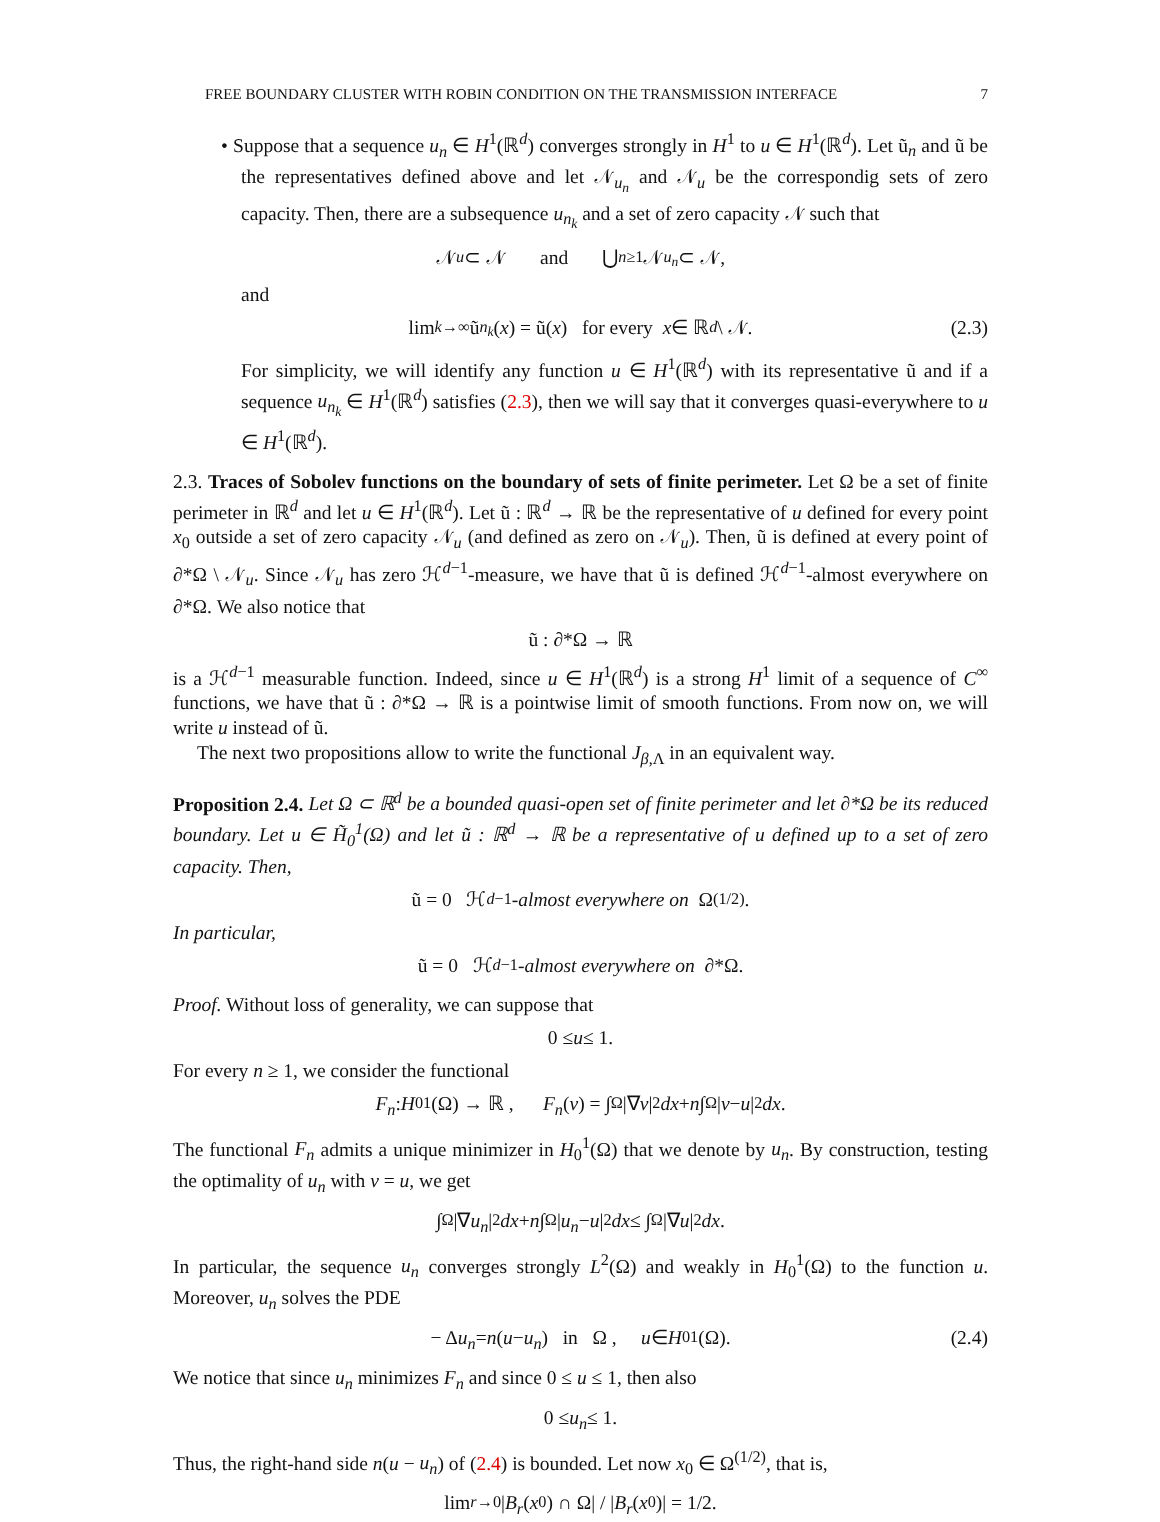FREE BOUNDARY CLUSTER WITH ROBIN CONDITION ON THE TRANSMISSION INTERFACE 7
• Suppose that a sequence u<sub>n</sub> ∈ H<sup>1</sup>(ℝ<sup>d</sup>) converges strongly in H<sup>1</sup> to u ∈ H<sup>1</sup>(ℝ<sup>d</sup>). Let ũ<sub>n</sub> and ũ be the representatives defined above and let 𝒩<sub>u<sub>n</sub></sub> and 𝒩<sub>u</sub> be the correspondig sets of zero capacity. Then, there are a subsequence u<sub>n<sub>k</sub></sub> and a set of zero capacity 𝒩 such that
𝒩<sub>u</sub> ⊂ 𝒩 and ⋃<sub>n≥1</sub> 𝒩<sub>u<sub>n</sub></sub> ⊂ 𝒩,
and
lim<sub>k→∞</sub> ũ<sub>n<sub>k</sub></sub> (x) = ũ(x) for every x ∈ ℝ<sup>d</sup> \ 𝒩. (2.3)
For simplicity, we will identify any function u ∈ H<sup>1</sup>(ℝ<sup>d</sup>) with its representative ũ and if a sequence u<sub>n<sub>k</sub></sub> ∈ H<sup>1</sup>(ℝ<sup>d</sup>) satisfies (2.3), then we will say that it converges quasi-everywhere to u ∈ H<sup>1</sup>(ℝ<sup>d</sup>).
2.3. Traces of Sobolev functions on the boundary of sets of finite perimeter. Let Ω be a set of finite perimeter in ℝ<sup>d</sup> and let u ∈ H<sup>1</sup>(ℝ<sup>d</sup>). Let ũ : ℝ<sup>d</sup> → ℝ be the representative of u defined for every point x<sub>0</sub> outside a set of zero capacity 𝒩<sub>u</sub> (and defined as zero on 𝒩<sub>u</sub>). Then, ũ is defined at every point of ∂*Ω \ 𝒩<sub>u</sub>. Since 𝒩<sub>u</sub> has zero ℋ<sup>d−1</sup>-measure, we have that ũ is defined ℋ<sup>d−1</sup>-almost everywhere on ∂*Ω. We also notice that
ũ : ∂*Ω → ℝ
is a ℋ<sup>d−1</sup> measurable function. Indeed, since u ∈ H<sup>1</sup>(ℝ<sup>d</sup>) is a strong H<sup>1</sup> limit of a sequence of C<sup>∞</sup> functions, we have that ũ : ∂*Ω → ℝ is a pointwise limit of smooth functions. From now on, we will write u instead of ũ.
The next two propositions allow to write the functional J<sub>β,Λ</sub> in an equivalent way.
Proposition 2.4. Let Ω ⊂ ℝ<sup>d</sup> be a bounded quasi-open set of finite perimeter and let ∂*Ω be its reduced boundary. Let u ∈ H̃<sub>0</sub><sup>1</sup>(Ω) and let ũ : ℝ<sup>d</sup> → ℝ be a representative of u defined up to a set of zero capacity. Then,
ũ = 0 ℋ<sup>d−1</sup> -almost everywhere on Ω<sup>(1/2)</sup>.
In particular,
ũ = 0 ℋ<sup>d−1</sup> -almost everywhere on ∂*Ω.
Proof. Without loss of generality, we can suppose that
0 ≤ u ≤ 1.
For every n ≥ 1, we consider the functional
F<sub>n</sub> : H<sub>0</sub><sup>1</sup>(Ω) → ℝ , F<sub>n</sub> (v) = ∫<sub>Ω</sub> |∇ v |<sup>2</sup> dx + n ∫<sub>Ω</sub> | v − u |<sup>2</sup> dx.
The functional F<sub>n</sub> admits a unique minimizer in H<sub>0</sub><sup>1</sup>(Ω) that we denote by u<sub>n</sub>. By construction, testing the optimality of u<sub>n</sub> with v = u, we get
∫<sub>Ω</sub> |∇ u<sub>n</sub> |<sup>2</sup> dx + n ∫<sub>Ω</sub> | u<sub>n</sub> − u |<sup>2</sup> dx ≤ ∫<sub>Ω</sub> |∇ u |<sup>2</sup> dx.
In particular, the sequence u<sub>n</sub> converges strongly L<sup>2</sup>(Ω) and weakly in H<sub>0</sub><sup>1</sup>(Ω) to the function u. Moreover, u<sub>n</sub> solves the PDE
− Δ u<sub>n</sub> = n (u − u<sub>n</sub>) in Ω , u ∈ H<sub>0</sub><sup>1</sup>(Ω). (2.4)
We notice that since u<sub>n</sub> minimizes F<sub>n</sub> and since 0 ≤ u ≤ 1, then also
0 ≤ u<sub>n</sub> ≤ 1.
Thus, the right-hand side n(u − u<sub>n</sub>) of (2.4) is bounded. Let now x<sub>0</sub> ∈ Ω<sup>(1/2)</sup>, that is,
lim<sub>r→0</sub> | B<sub>r</sub> (x<sub>0</sub>) ∩ Ω| / | B<sub>r</sub> (x<sub>0</sub>)| = 1/2.